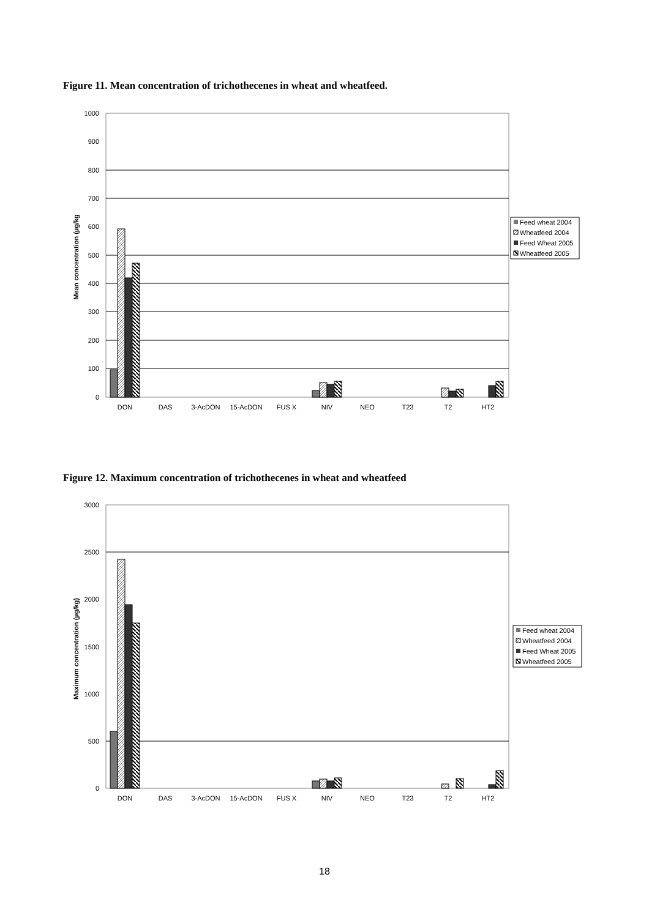Figure 11. Mean concentration of trichothecenes in wheat and wheatfeed.
1000
900
800
700
600
500
400
300
200
100
0
Mean concentration (µg/kg
DON
DAS
3-AcDON
15-AcDON
FUS X
NIV
NEO
T23
T2
HT2
Feed wheat 2004
Wheatfeed 2004
Feed Wheat 2005
Wheatfeed 2005
Figure 12. Maximum concentration of trichothecenes in wheat and wheatfeed
3000
2500
2000
1500
1000
500
0
Maximum concentration (µg/kg)
DON
DAS
3-AcDON
15-AcDON
FUS X
NIV
NEO
T23
T2
HT2
Feed wheat 2004
Wheatfeed 2004
Feed Wheat 2005
Wheatfeed 2005
18